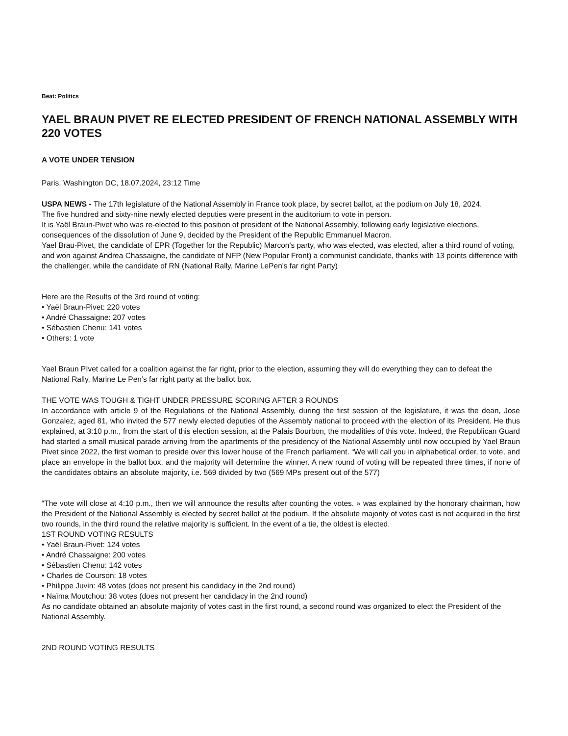Beat: Politics
YAEL BRAUN PIVET RE ELECTED PRESIDENT OF FRENCH NATIONAL ASSEMBLY WITH 220 VOTES
A VOTE UNDER TENSION
Paris, Washington DC, 18.07.2024, 23:12 Time
USPA NEWS - The 17th legislature of the National Assembly in France took place, by secret ballot, at the podium on July 18, 2024.
The five hundred and sixty-nine newly elected deputies were present in the auditorium to vote in person.
It is Yaël Braun-Pivet who was re-elected to this position of president of the National Assembly, following early legislative elections, consequences of the dissolution of June 9, decided by the President of the Republic Emmanuel Macron.
Yael Brau-Pivet, the candidate of EPR (Together for the Republic) Marcon's party, who was elected, was elected, after a third round of voting, and won against Andrea Chassaigne, the candidate of NFP (New Popular Front) a communist candidate, thanks with 13 points difference with the challenger, while the candidate of RN (National Rally, Marine LePen's far right Party)
Here are the Results of the 3rd round of voting:
• Yaël Braun-Pivet: 220 votes
• André Chassaigne: 207 votes
• Sébastien Chenu: 141 votes
• Others: 1 vote
Yael Braun PIvet called for a coalition against the far right, prior to the election, assuming they will do everything they can to defeat the National Rally, Marine Le Pen’s far right party at the ballot box.
THE VOTE WAS TOUGH & TIGHT UNDER PRESSURE SCORING AFTER 3 ROUNDS
In accordance with article 9 of the Regulations of the National Assembly, during the first session of the legislature, it was the dean, Jose Gonzalez, aged 81, who invited the 577 newly elected deputies of the Assembly national to proceed with the election of its President. He thus explained, at 3:10 p.m., from the start of this election session, at the Palais Bourbon, the modalities of this vote. Indeed, the Republican Guard had started a small musical parade arriving from the apartments of the presidency of the National Assembly until now occupied by Yael Braun Pivet since 2022, the first woman to preside over this lower house of the French parliament. “We will call you in alphabetical order, to vote, and place an envelope in the ballot box, and the majority will determine the winner. A new round of voting will be repeated three times, if none of the candidates obtains an absolute majority, i.e. 569 divided by two (569 MPs present out of the 577)
“The vote will close at 4:10 p.m., then we will announce the results after counting the votes. » was explained by the honorary chairman, how the President of the National Assembly is elected by secret ballot at the podium. If the absolute majority of votes cast is not acquired in the first two rounds, in the third round the relative majority is sufficient. In the event of a tie, the oldest is elected.
1ST ROUND VOTING RESULTS
• Yaël Braun-Pivet: 124 votes
• André Chassaigne: 200 votes
• Sébastien Chenu: 142 votes
• Charles de Courson: 18 votes
• Philippe Juvin: 48 votes (does not present his candidacy in the 2nd round)
• Naïma Moutchou: 38 votes (does not present her candidacy in the 2nd round)
As no candidate obtained an absolute majority of votes cast in the first round, a second round was organized to elect the President of the National Assembly.
2ND ROUND VOTING RESULTS